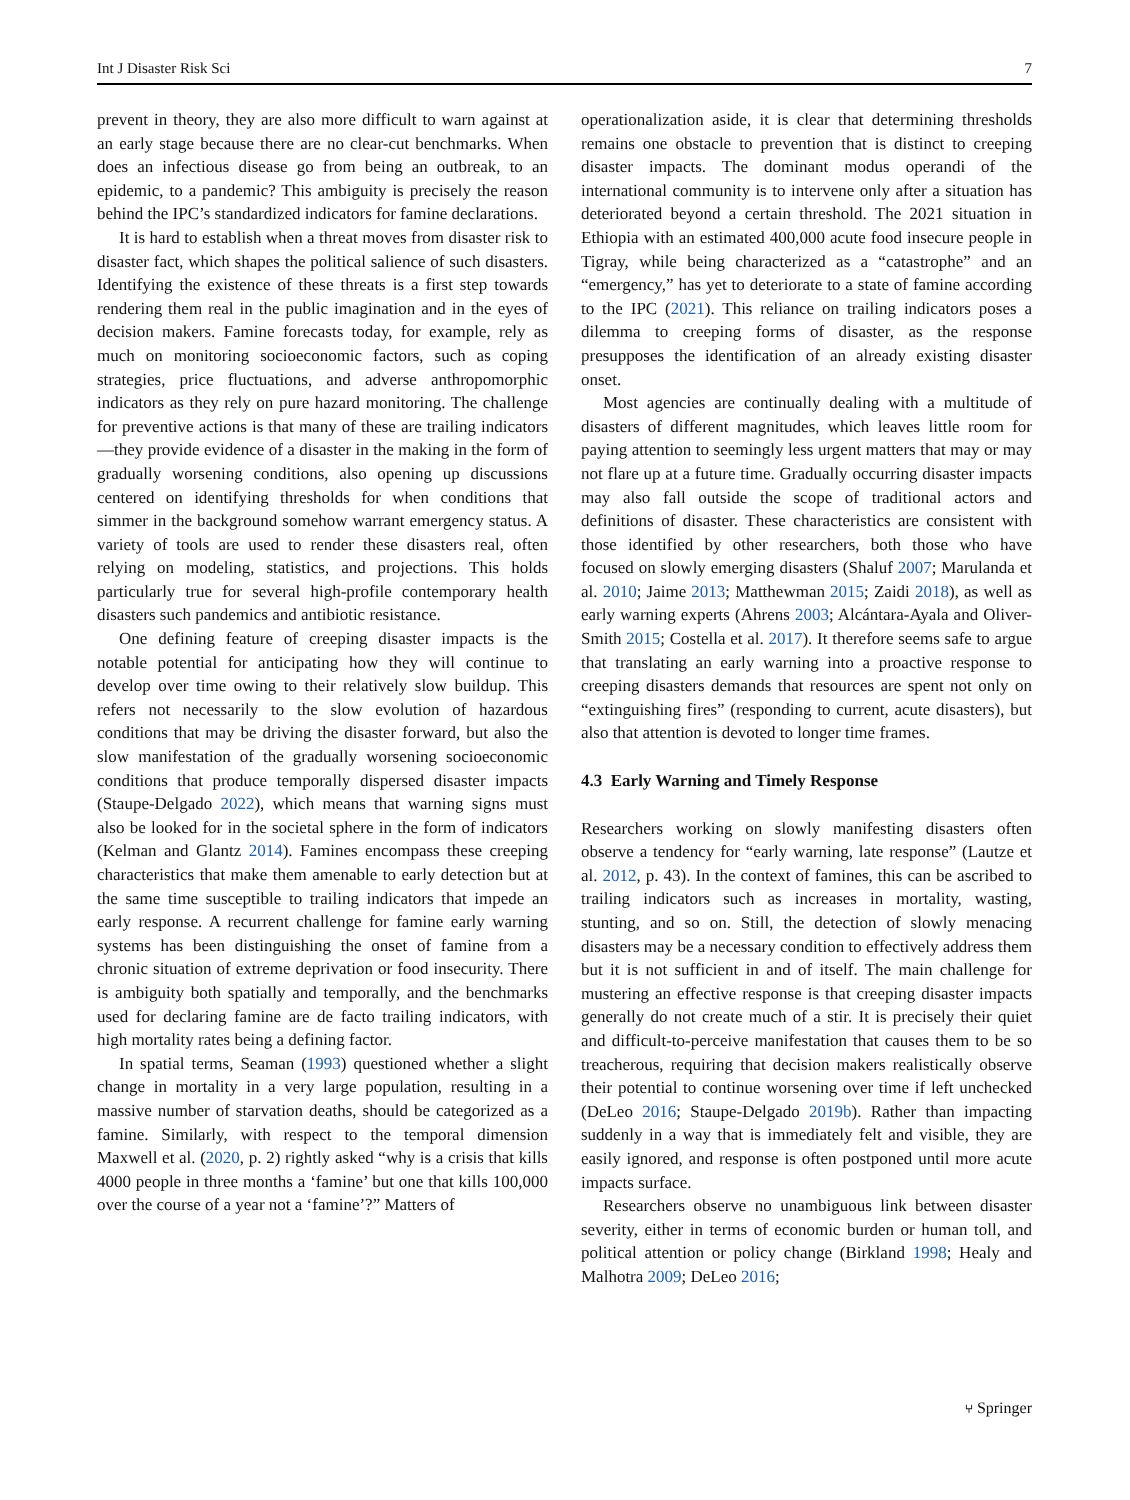Int J Disaster Risk Sci 7
prevent in theory, they are also more difficult to warn against at an early stage because there are no clear-cut benchmarks. When does an infectious disease go from being an outbreak, to an epidemic, to a pandemic? This ambiguity is precisely the reason behind the IPC’s standardized indicators for famine declarations.
It is hard to establish when a threat moves from disaster risk to disaster fact, which shapes the political salience of such disasters. Identifying the existence of these threats is a first step towards rendering them real in the public imagination and in the eyes of decision makers. Famine forecasts today, for example, rely as much on monitoring socioeconomic factors, such as coping strategies, price fluctuations, and adverse anthropomorphic indicators as they rely on pure hazard monitoring. The challenge for preventive actions is that many of these are trailing indicators—they provide evidence of a disaster in the making in the form of gradually worsening conditions, also opening up discussions centered on identifying thresholds for when conditions that simmer in the background somehow warrant emergency status. A variety of tools are used to render these disasters real, often relying on modeling, statistics, and projections. This holds particularly true for several high-profile contemporary health disasters such pandemics and antibiotic resistance.
One defining feature of creeping disaster impacts is the notable potential for anticipating how they will continue to develop over time owing to their relatively slow buildup. This refers not necessarily to the slow evolution of hazardous conditions that may be driving the disaster forward, but also the slow manifestation of the gradually worsening socioeconomic conditions that produce temporally dispersed disaster impacts (Staupe-Delgado 2022), which means that warning signs must also be looked for in the societal sphere in the form of indicators (Kelman and Glantz 2014). Famines encompass these creeping characteristics that make them amenable to early detection but at the same time susceptible to trailing indicators that impede an early response. A recurrent challenge for famine early warning systems has been distinguishing the onset of famine from a chronic situation of extreme deprivation or food insecurity. There is ambiguity both spatially and temporally, and the benchmarks used for declaring famine are de facto trailing indicators, with high mortality rates being a defining factor.
In spatial terms, Seaman (1993) questioned whether a slight change in mortality in a very large population, resulting in a massive number of starvation deaths, should be categorized as a famine. Similarly, with respect to the temporal dimension Maxwell et al. (2020, p. 2) rightly asked “why is a crisis that kills 4000 people in three months a ‘famine’ but one that kills 100,000 over the course of a year not a ‘famine’?” Matters of
operationalization aside, it is clear that determining thresholds remains one obstacle to prevention that is distinct to creeping disaster impacts. The dominant modus operandi of the international community is to intervene only after a situation has deteriorated beyond a certain threshold. The 2021 situation in Ethiopia with an estimated 400,000 acute food insecure people in Tigray, while being characterized as a “catastrophe” and an “emergency,” has yet to deteriorate to a state of famine according to the IPC (2021). This reliance on trailing indicators poses a dilemma to creeping forms of disaster, as the response presupposes the identification of an already existing disaster onset.
Most agencies are continually dealing with a multitude of disasters of different magnitudes, which leaves little room for paying attention to seemingly less urgent matters that may or may not flare up at a future time. Gradually occurring disaster impacts may also fall outside the scope of traditional actors and definitions of disaster. These characteristics are consistent with those identified by other researchers, both those who have focused on slowly emerging disasters (Shaluf 2007; Marulanda et al. 2010; Jaime 2013; Matthewman 2015; Zaidi 2018), as well as early warning experts (Ahrens 2003; Alcántara-Ayala and Oliver-Smith 2015; Costella et al. 2017). It therefore seems safe to argue that translating an early warning into a proactive response to creeping disasters demands that resources are spent not only on “extinguishing fires” (responding to current, acute disasters), but also that attention is devoted to longer time frames.
4.3 Early Warning and Timely Response
Researchers working on slowly manifesting disasters often observe a tendency for “early warning, late response” (Lautze et al. 2012, p. 43). In the context of famines, this can be ascribed to trailing indicators such as increases in mortality, wasting, stunting, and so on. Still, the detection of slowly menacing disasters may be a necessary condition to effectively address them but it is not sufficient in and of itself. The main challenge for mustering an effective response is that creeping disaster impacts generally do not create much of a stir. It is precisely their quiet and difficult-to-perceive manifestation that causes them to be so treacherous, requiring that decision makers realistically observe their potential to continue worsening over time if left unchecked (DeLeo 2016; Staupe-Delgado 2019b). Rather than impacting suddenly in a way that is immediately felt and visible, they are easily ignored, and response is often postponed until more acute impacts surface.
Researchers observe no unambiguous link between disaster severity, either in terms of economic burden or human toll, and political attention or policy change (Birkland 1998; Healy and Malhotra 2009; DeLeo 2016;
⑂ Springer